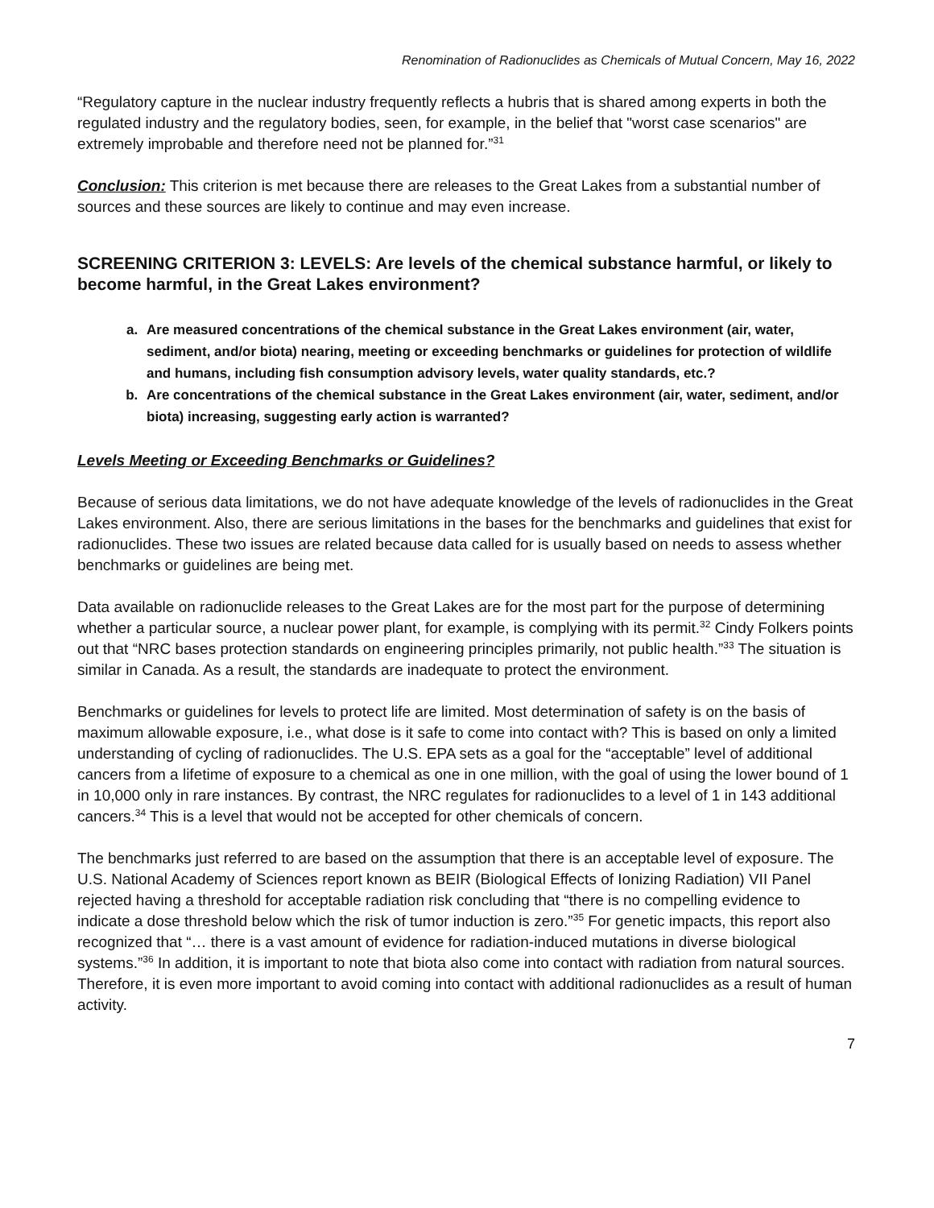Renomination of Radionuclides as Chemicals of Mutual Concern, May 16, 2022
“Regulatory capture in the nuclear industry frequently reflects a hubris that is shared among experts in both the regulated industry and the regulatory bodies, seen, for example, in the belief that "worst case scenarios" are extremely improbable and therefore need not be planned for.”<sup>31</sup>
Conclusion: This criterion is met because there are releases to the Great Lakes from a substantial number of sources and these sources are likely to continue and may even increase.
SCREENING CRITERION 3: LEVELS: Are levels of the chemical substance harmful, or likely to become harmful, in the Great Lakes environment?
a. Are measured concentrations of the chemical substance in the Great Lakes environment (air, water, sediment, and/or biota) nearing, meeting or exceeding benchmarks or guidelines for protection of wildlife and humans, including fish consumption advisory levels, water quality standards, etc.?
b. Are concentrations of the chemical substance in the Great Lakes environment (air, water, sediment, and/or biota) increasing, suggesting early action is warranted?
Levels Meeting or Exceeding Benchmarks or Guidelines?
Because of serious data limitations, we do not have adequate knowledge of the levels of radionuclides in the Great Lakes environment. Also, there are serious limitations in the bases for the benchmarks and guidelines that exist for radionuclides. These two issues are related because data called for is usually based on needs to assess whether benchmarks or guidelines are being met.
Data available on radionuclide releases to the Great Lakes are for the most part for the purpose of determining whether a particular source, a nuclear power plant, for example, is complying with its permit.<sup>32</sup> Cindy Folkers points out that “NRC bases protection standards on engineering principles primarily, not public health.”<sup>33</sup> The situation is similar in Canada. As a result, the standards are inadequate to protect the environment.
Benchmarks or guidelines for levels to protect life are limited. Most determination of safety is on the basis of maximum allowable exposure, i.e., what dose is it safe to come into contact with? This is based on only a limited understanding of cycling of radionuclides. The U.S. EPA sets as a goal for the “acceptable” level of additional cancers from a lifetime of exposure to a chemical as one in one million, with the goal of using the lower bound of 1 in 10,000 only in rare instances. By contrast, the NRC regulates for radionuclides to a level of 1 in 143 additional cancers.<sup>34</sup> This is a level that would not be accepted for other chemicals of concern.
The benchmarks just referred to are based on the assumption that there is an acceptable level of exposure. The U.S. National Academy of Sciences report known as BEIR (Biological Effects of Ionizing Radiation) VII Panel rejected having a threshold for acceptable radiation risk concluding that “there is no compelling evidence to indicate a dose threshold below which the risk of tumor induction is zero.”<sup>35</sup> For genetic impacts, this report also recognized that “… there is a vast amount of evidence for radiation-induced mutations in diverse biological systems.”<sup>36</sup> In addition, it is important to note that biota also come into contact with radiation from natural sources. Therefore, it is even more important to avoid coming into contact with additional radionuclides as a result of human activity.
7